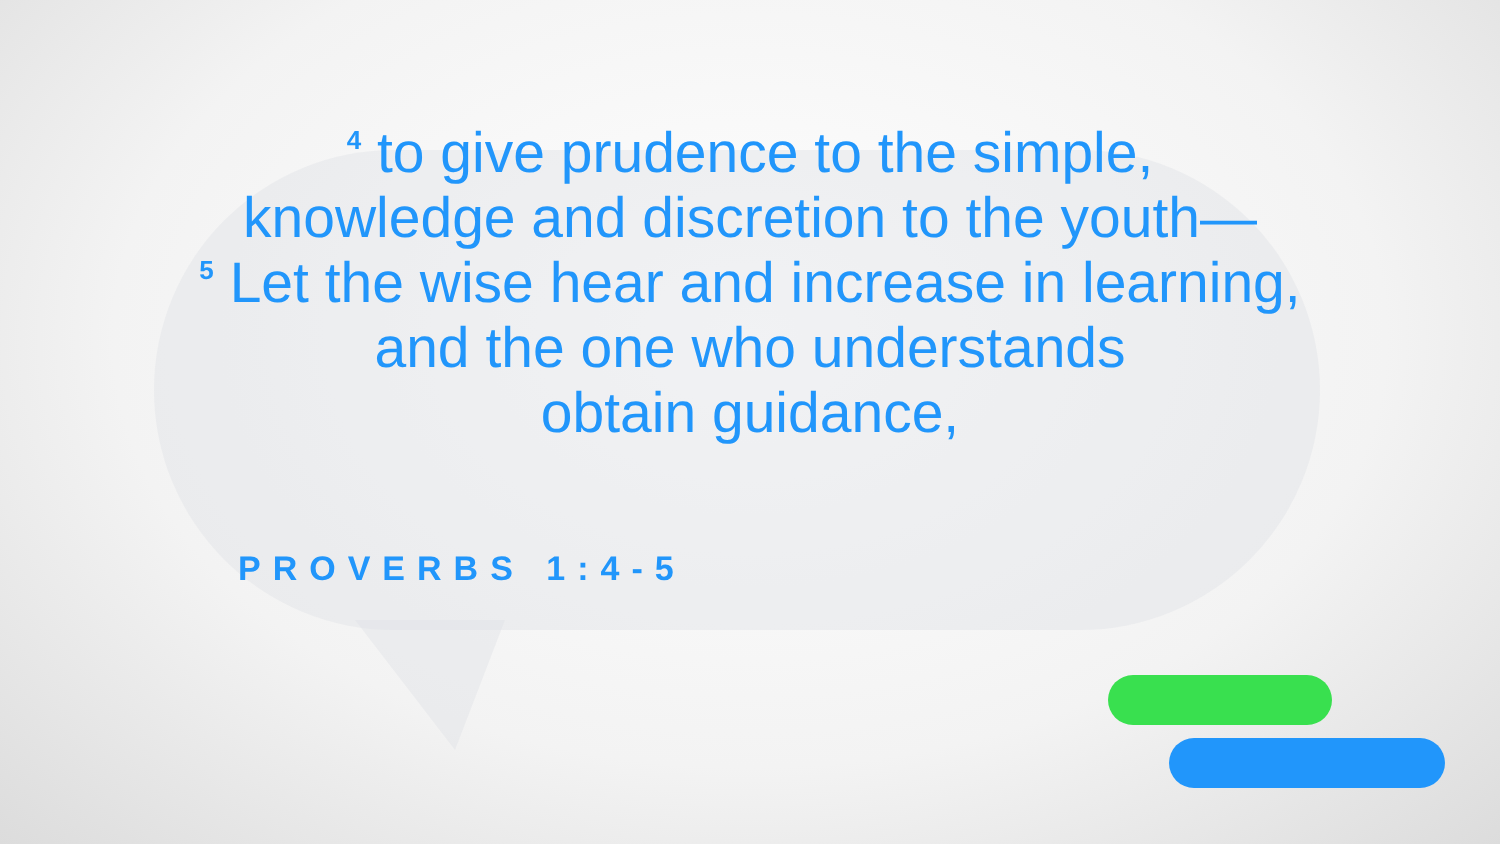<sup>4</sup> to give prudence to the simple,
knowledge and discretion to the youth—
<sup>5</sup> Let the wise hear and increase in learning,
and the one who understands
obtain guidance,
PROVERBS 1:4-5